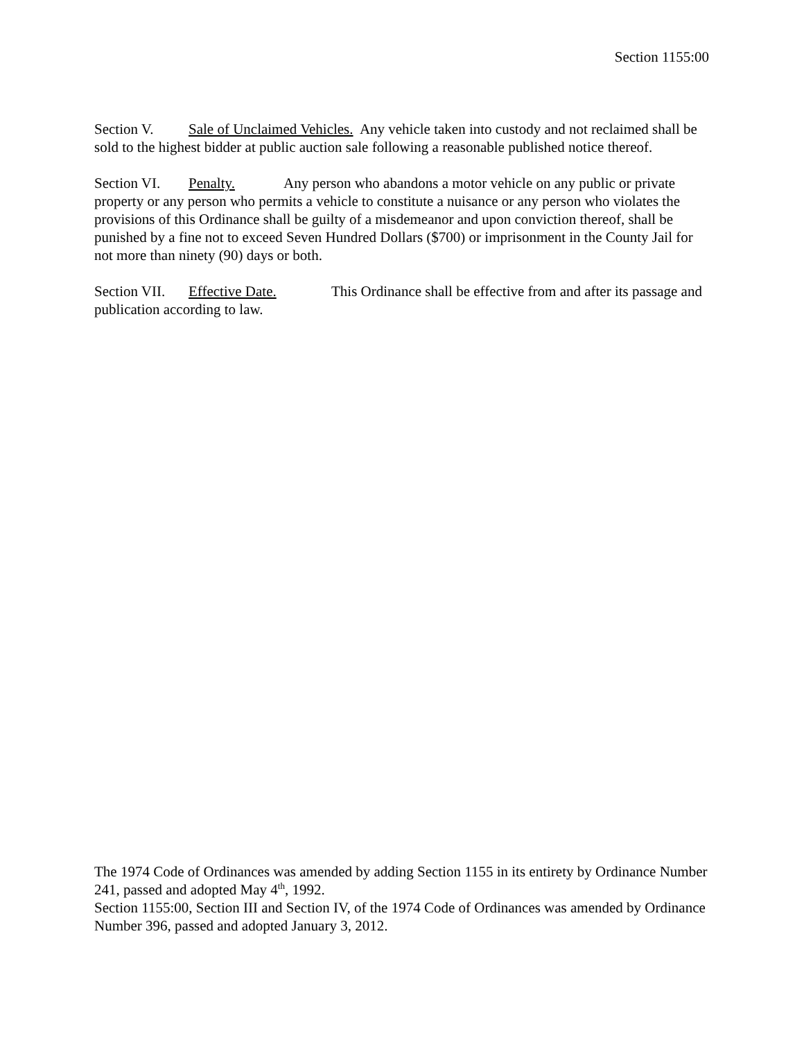Section 1155:00
Section V. Sale of Unclaimed Vehicles. Any vehicle taken into custody and not reclaimed shall be sold to the highest bidder at public auction sale following a reasonable published notice thereof.
Section VI. Penalty. Any person who abandons a motor vehicle on any public or private property or any person who permits a vehicle to constitute a nuisance or any person who violates the provisions of this Ordinance shall be guilty of a misdemeanor and upon conviction thereof, shall be punished by a fine not to exceed Seven Hundred Dollars ($700) or imprisonment in the County Jail for not more than ninety (90) days or both.
Section VII. Effective Date. This Ordinance shall be effective from and after its passage and publication according to law.
The 1974 Code of Ordinances was amended by adding Section 1155 in its entirety by Ordinance Number 241, passed and adopted May 4<sup>th</sup>, 1992.
Section 1155:00, Section III and Section IV, of the 1974 Code of Ordinances was amended by Ordinance Number 396, passed and adopted January 3, 2012.